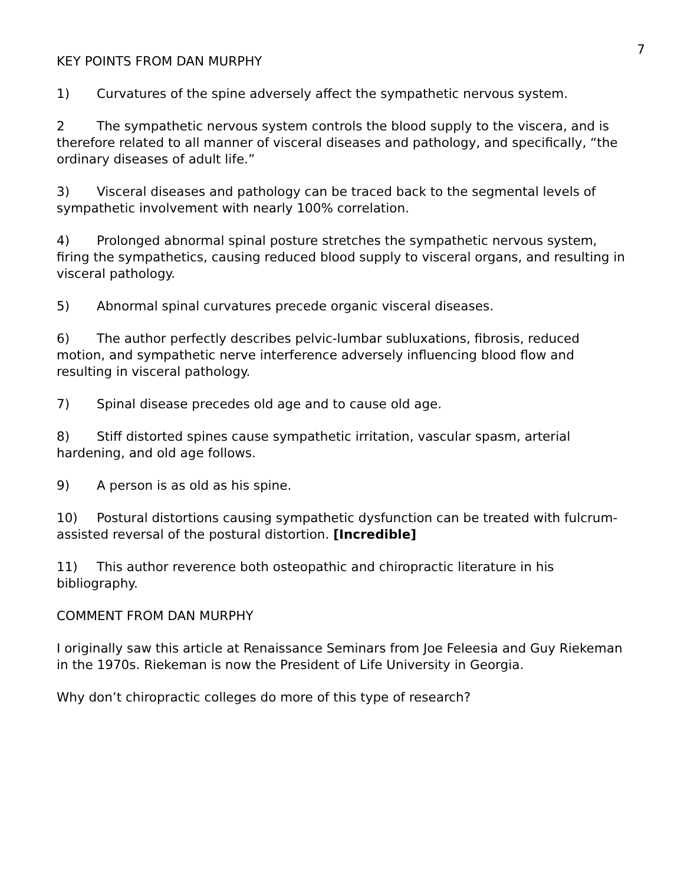7
KEY POINTS FROM DAN MURPHY
1) Curvatures of the spine adversely affect the sympathetic nervous system.
2 The sympathetic nervous system controls the blood supply to the viscera, and is therefore related to all manner of visceral diseases and pathology, and specifically, “the ordinary diseases of adult life.”
3) Visceral diseases and pathology can be traced back to the segmental levels of sympathetic involvement with nearly 100% correlation.
4) Prolonged abnormal spinal posture stretches the sympathetic nervous system, firing the sympathetics, causing reduced blood supply to visceral organs, and resulting in visceral pathology.
5) Abnormal spinal curvatures precede organic visceral diseases.
6) The author perfectly describes pelvic-lumbar subluxations, fibrosis, reduced motion, and sympathetic nerve interference adversely influencing blood flow and resulting in visceral pathology.
7) Spinal disease precedes old age and to cause old age.
8) Stiff distorted spines cause sympathetic irritation, vascular spasm, arterial hardening, and old age follows.
9) A person is as old as his spine.
10) Postural distortions causing sympathetic dysfunction can be treated with fulcrum-assisted reversal of the postural distortion. [Incredible]
11) This author reverence both osteopathic and chiropractic literature in his bibliography.
COMMENT FROM DAN MURPHY
I originally saw this article at Renaissance Seminars from Joe Feleesia and Guy Riekeman in the 1970s. Riekeman is now the President of Life University in Georgia.
Why don’t chiropractic colleges do more of this type of research?